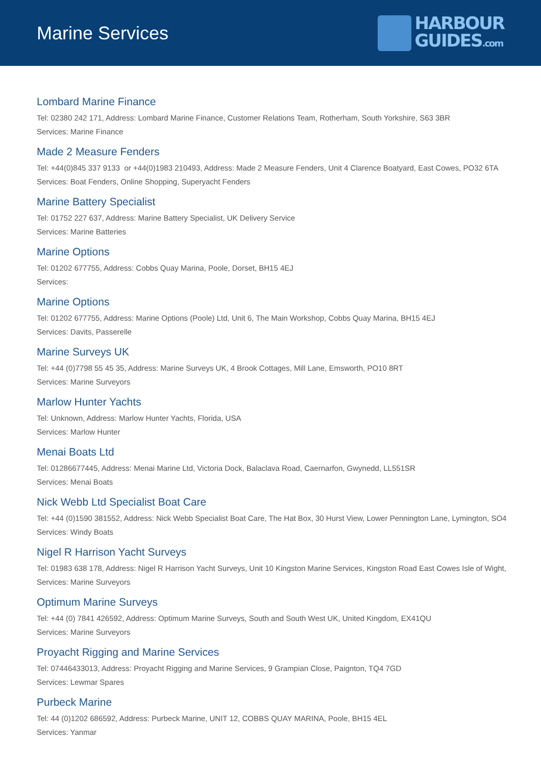Marine Services
HARBOUR
GUIDES.com
Lombard Marine Finance
Tel: 02380 242 171, Address: Lombard Marine Finance, Customer Relations Team, Rotherham, South Yorkshire, S63 3BR
Services: Marine Finance
Made 2 Measure Fenders
Tel: +44(0)845 337 9133 or +44(0)1983 210493, Address: Made 2 Measure Fenders, Unit 4 Clarence Boatyard, East Cowes, PO32 6TA
Services: Boat Fenders, Online Shopping, Superyacht Fenders
Marine Battery Specialist
Tel: 01752 227 637, Address: Marine Battery Specialist, UK Delivery Service
Services: Marine Batteries
Marine Options
Tel: 01202 677755, Address: Cobbs Quay Marina, Poole, Dorset, BH15 4EJ
Services:
Marine Options
Tel: 01202 677755, Address: Marine Options (Poole) Ltd, Unit 6, The Main Workshop, Cobbs Quay Marina, BH15 4EJ
Services: Davits, Passerelle
Marine Surveys UK
Tel: +44 (0)7798 55 45 35, Address: Marine Surveys UK, 4 Brook Cottages, Mill Lane, Emsworth, PO10 8RT
Services: Marine Surveyors
Marlow Hunter Yachts
Tel: Unknown, Address: Marlow Hunter Yachts, Florida, USA
Services: Marlow Hunter
Menai Boats Ltd
Tel: 01286677445, Address: Menai Marine Ltd, Victoria Dock, Balaclava Road, Caernarfon, Gwynedd, LL551SR
Services: Menai Boats
Nick Webb Ltd Specialist Boat Care
Tel: +44 (0)1590 381552, Address: Nick Webb Specialist Boat Care, The Hat Box, 30 Hurst View, Lower Pennington Lane, Lymington, SO4
Services: Windy Boats
Nigel R Harrison Yacht Surveys
Tel: 01983 638 178, Address: Nigel R Harrison Yacht Surveys, Unit 10 Kingston Marine Services, Kingston Road East Cowes Isle of Wight,
Services: Marine Surveyors
Optimum Marine Surveys
Tel: +44 (0) 7841 426592, Address: Optimum Marine Surveys, South and South West UK, United Kingdom, EX41QU
Services: Marine Surveyors
Proyacht Rigging and Marine Services
Tel: 07446433013, Address: Proyacht Rigging and Marine Services, 9 Grampian Close, Paignton, TQ4 7GD
Services: Lewmar Spares
Purbeck Marine
Tel: 44 (0)1202 686592, Address: Purbeck Marine, UNIT 12, COBBS QUAY MARINA, Poole, BH15 4EL
Services: Yanmar